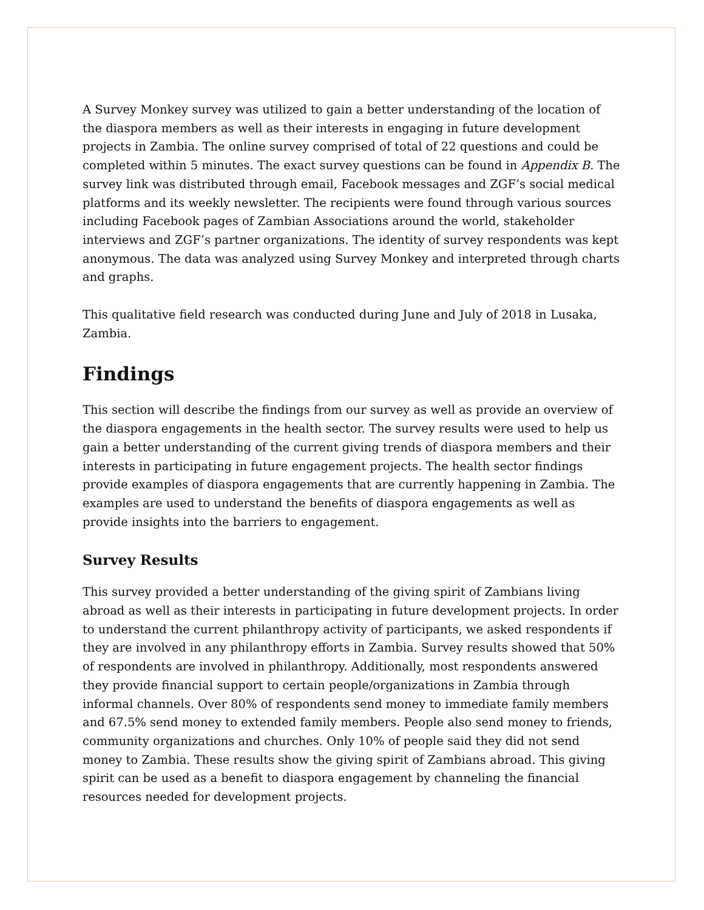A Survey Monkey survey was utilized to gain a better understanding of the location of the diaspora members as well as their interests in engaging in future development projects in Zambia. The online survey comprised of total of 22 questions and could be completed within 5 minutes. The exact survey questions can be found in Appendix B. The survey link was distributed through email, Facebook messages and ZGF’s social medical platforms and its weekly newsletter. The recipients were found through various sources including Facebook pages of Zambian Associations around the world, stakeholder interviews and ZGF’s partner organizations. The identity of survey respondents was kept anonymous. The data was analyzed using Survey Monkey and interpreted through charts and graphs.
This qualitative field research was conducted during June and July of 2018 in Lusaka, Zambia.
Findings
This section will describe the findings from our survey as well as provide an overview of the diaspora engagements in the health sector. The survey results were used to help us gain a better understanding of the current giving trends of diaspora members and their interests in participating in future engagement projects. The health sector findings provide examples of diaspora engagements that are currently happening in Zambia. The examples are used to understand the benefits of diaspora engagements as well as provide insights into the barriers to engagement.
Survey Results
This survey provided a better understanding of the giving spirit of Zambians living abroad as well as their interests in participating in future development projects. In order to understand the current philanthropy activity of participants, we asked respondents if they are involved in any philanthropy efforts in Zambia. Survey results showed that 50% of respondents are involved in philanthropy. Additionally, most respondents answered they provide financial support to certain people/organizations in Zambia through informal channels. Over 80% of respondents send money to immediate family members and 67.5% send money to extended family members. People also send money to friends, community organizations and churches. Only 10% of people said they did not send money to Zambia. These results show the giving spirit of Zambians abroad. This giving spirit can be used as a benefit to diaspora engagement by channeling the financial resources needed for development projects.